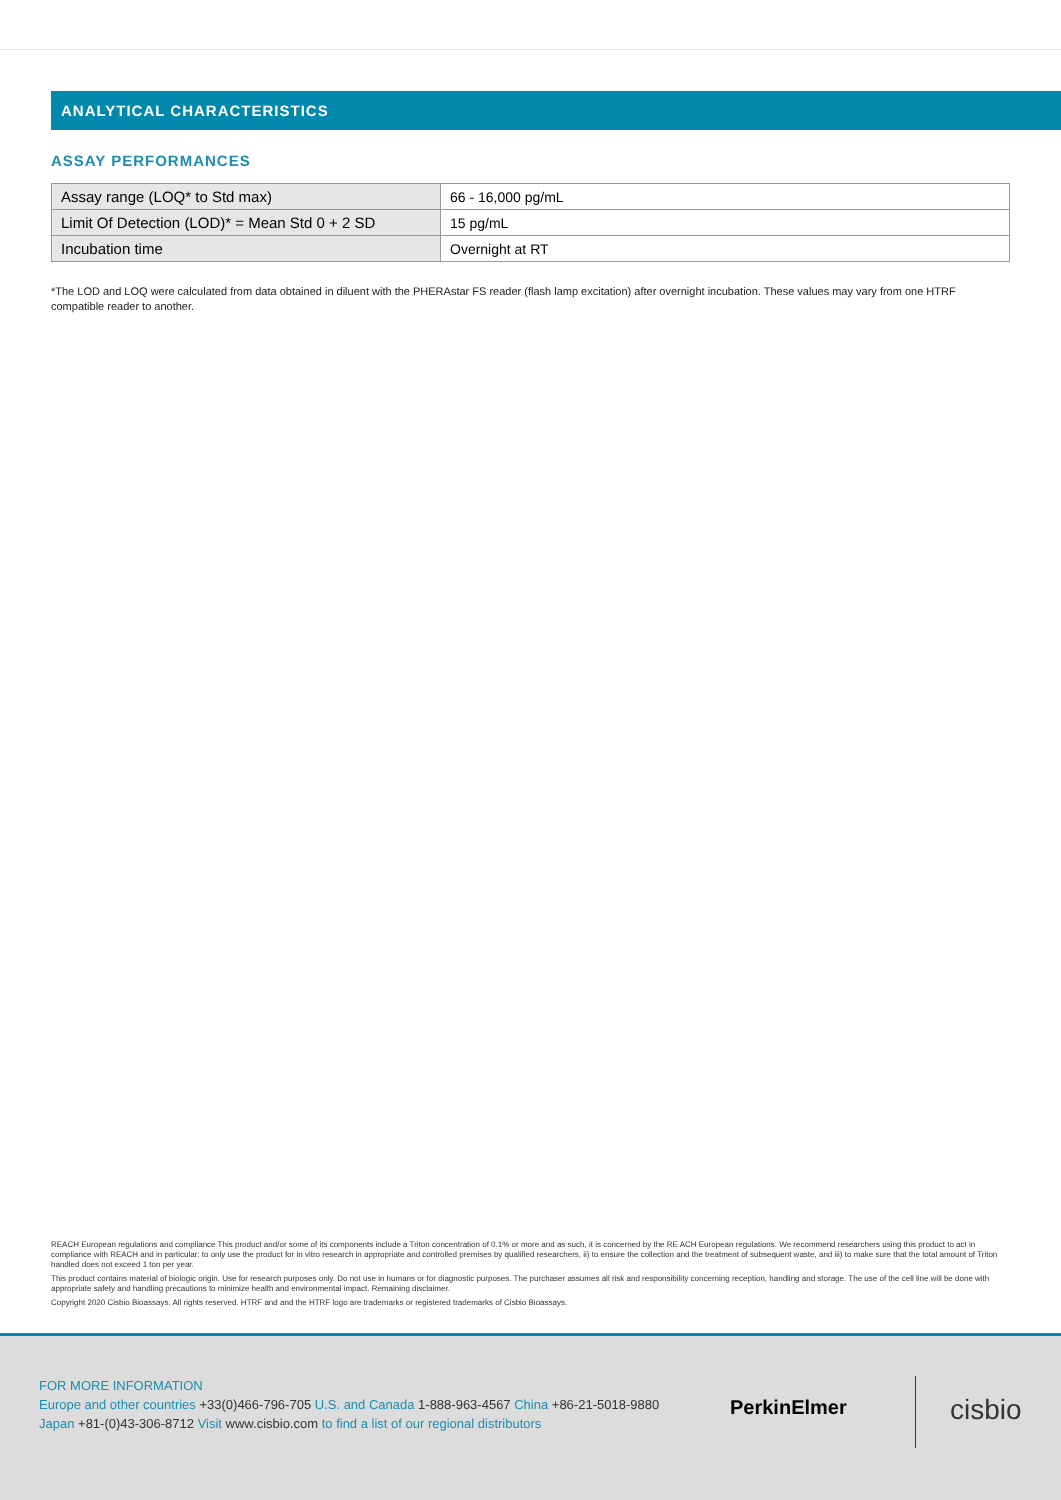ANALYTICAL CHARACTERISTICS
ASSAY PERFORMANCES
| Assay range (LOQ* to Std max) | 66 - 16,000 pg/mL |
| Limit Of Detection (LOD)* = Mean Std 0 + 2 SD | 15 pg/mL |
| Incubation time | Overnight at RT |
*The LOD and LOQ were calculated from data obtained in diluent with the PHERAstar FS reader (flash lamp excitation) after overnight incubation. These values may vary from one HTRF compatible reader to another.
REACH European regulations and compliance This product and/or some of its components include a Triton concentration of 0.1% or more and as such, it is concerned by the RE ACH European regulations. We recommend researchers using this product to act in compliance with REACH and in particular: to only use the product for in vitro research in appropriate and controlled premises by qualified researchers, ii) to ensure the collection and the treatment of subsequent waste, and iii) to make sure that the total amount of Triton handled does not exceed 1 ton per year.
This product contains material of biologic origin. Use for research purposes only. Do not use in humans or for diagnostic purposes. The purchaser assumes all risk and responsibility concerning reception, handling and storage. The use of the cell line will be done with appropriate safety and handling precautions to minimize health and environmental impact. Remaining disclaimer.
Copyright 2020 Cisbio Bioassays. All rights reserved. HTRF and and the HTRF logo are trademarks or registered trademarks of Cisbio Bioassays.
FOR MORE INFORMATION
Europe and other countries +33(0)466-796-705 U.S. and Canada 1-888-963-4567 China +86-21-5018-9880
Japan +81-(0)43-306-8712 Visit www.cisbio.com to find a list of our regional distributors
PerkinElmer cisbio